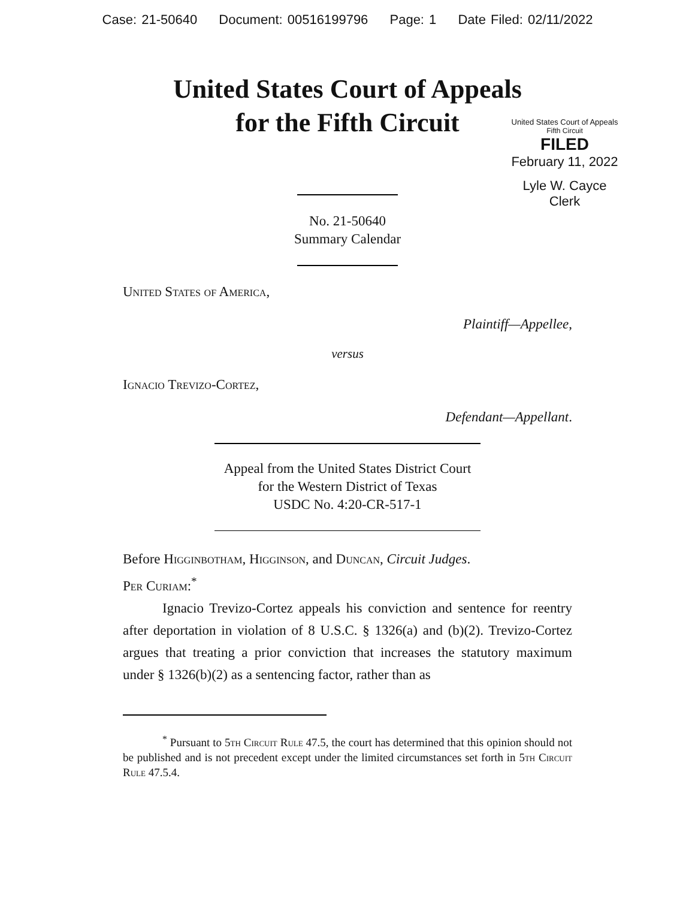Case: 21-50640 Document: 00516199796 Page: 1 Date Filed: 02/11/2022
United States Court of Appeals
for the Fifth Circuit
United States Court of Appeals
Fifth Circuit
FILED
February 11, 2022
Lyle W. Cayce
Clerk
No. 21-50640
Summary Calendar
United States of America,
Plaintiff—Appellee,
versus
Ignacio Trevizo-Cortez,
Defendant—Appellant.
Appeal from the United States District Court
for the Western District of Texas
USDC No. 4:20-CR-517-1
Before Higginbotham, Higginson, and Duncan, Circuit Judges.
Per Curiam:<sup>*</sup>
Ignacio Trevizo-Cortez appeals his conviction and sentence for reentry after deportation in violation of 8 U.S.C. § 1326(a) and (b)(2). Trevizo-Cortez argues that treating a prior conviction that increases the statutory maximum under § 1326(b)(2) as a sentencing factor, rather than as
<sup>*</sup> Pursuant to 5th Circuit Rule 47.5, the court has determined that this opinion should not be published and is not precedent except under the limited circumstances set forth in 5th Circuit Rule 47.5.4.